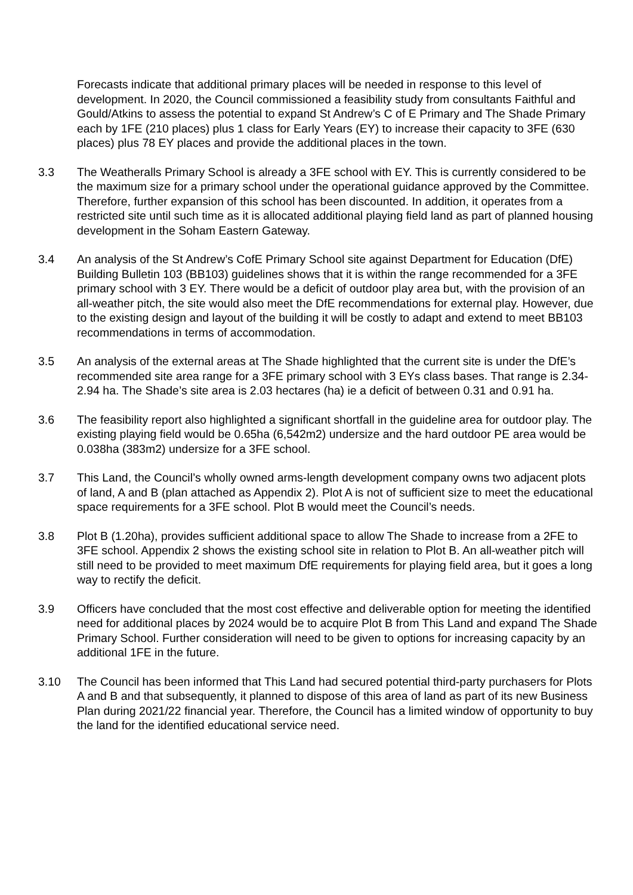Forecasts indicate that additional primary places will be needed in response to this level of development. In 2020, the Council commissioned a feasibility study from consultants Faithful and Gould/Atkins to assess the potential to expand St Andrew’s C of E Primary and The Shade Primary each by 1FE (210 places) plus 1 class for Early Years (EY) to increase their capacity to 3FE (630 places) plus 78 EY places and provide the additional places in the town.
3.3 The Weatheralls Primary School is already a 3FE school with EY. This is currently considered to be the maximum size for a primary school under the operational guidance approved by the Committee. Therefore, further expansion of this school has been discounted. In addition, it operates from a restricted site until such time as it is allocated additional playing field land as part of planned housing development in the Soham Eastern Gateway.
3.4 An analysis of the St Andrew’s CofE Primary School site against Department for Education (DfE) Building Bulletin 103 (BB103) guidelines shows that it is within the range recommended for a 3FE primary school with 3 EY. There would be a deficit of outdoor play area but, with the provision of an all-weather pitch, the site would also meet the DfE recommendations for external play. However, due to the existing design and layout of the building it will be costly to adapt and extend to meet BB103 recommendations in terms of accommodation.
3.5 An analysis of the external areas at The Shade highlighted that the current site is under the DfE’s recommended site area range for a 3FE primary school with 3 EYs class bases. That range is 2.34-2.94 ha. The Shade’s site area is 2.03 hectares (ha) ie a deficit of between 0.31 and 0.91 ha.
3.6 The feasibility report also highlighted a significant shortfall in the guideline area for outdoor play. The existing playing field would be 0.65ha (6,542m2) undersize and the hard outdoor PE area would be 0.038ha (383m2) undersize for a 3FE school.
3.7 This Land, the Council’s wholly owned arms-length development company owns two adjacent plots of land, A and B (plan attached as Appendix 2). Plot A is not of sufficient size to meet the educational space requirements for a 3FE school. Plot B would meet the Council’s needs.
3.8 Plot B (1.20ha), provides sufficient additional space to allow The Shade to increase from a 2FE to 3FE school. Appendix 2 shows the existing school site in relation to Plot B. An all-weather pitch will still need to be provided to meet maximum DfE requirements for playing field area, but it goes a long way to rectify the deficit.
3.9 Officers have concluded that the most cost effective and deliverable option for meeting the identified need for additional places by 2024 would be to acquire Plot B from This Land and expand The Shade Primary School. Further consideration will need to be given to options for increasing capacity by an additional 1FE in the future.
3.10 The Council has been informed that This Land had secured potential third-party purchasers for Plots A and B and that subsequently, it planned to dispose of this area of land as part of its new Business Plan during 2021/22 financial year. Therefore, the Council has a limited window of opportunity to buy the land for the identified educational service need.